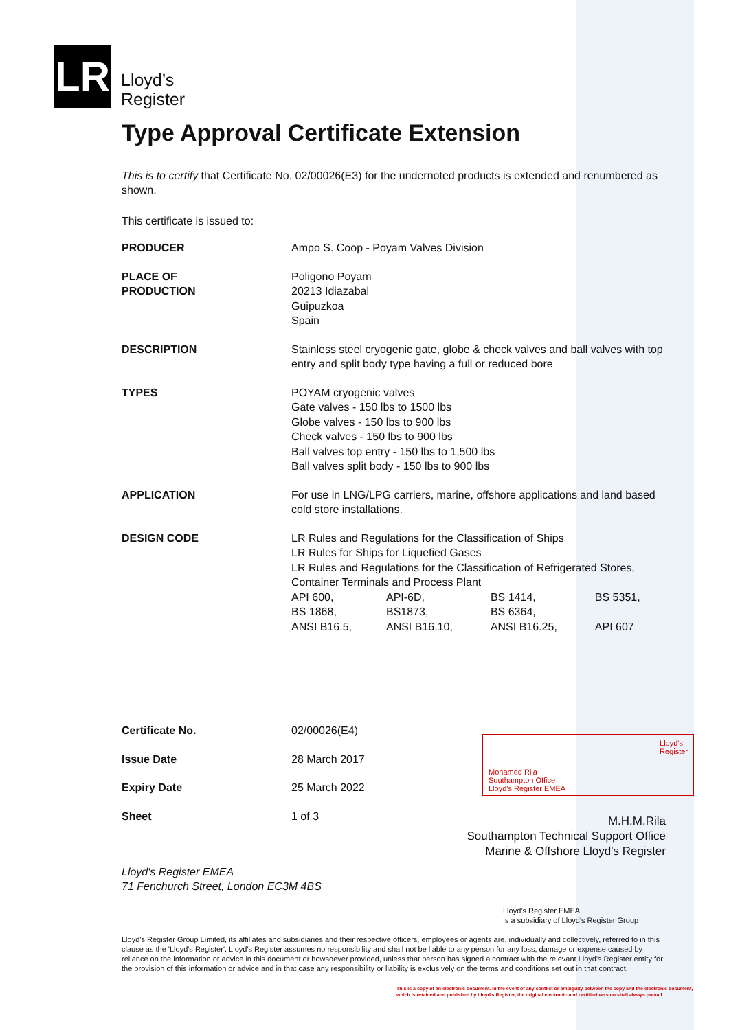LR
Lloyd’s
Register
Type Approval Certificate Extension
This is to certify that Certificate No. 02/00026(E3) for the undernoted products is extended and renumbered as shown.
This certificate is issued to:
| PRODUCER | Ampo S. Coop - Poyam Valves Division |
| PLACE OF PRODUCTION | Poligono Poyam 20213 Idiazabal Guipuzkoa Spain |
| DESCRIPTION | Stainless steel cryogenic gate, globe & check valves and ball valves with top entry and split body type having a full or reduced bore |
| TYPES | POYAM cryogenic valves Gate valves - 150 lbs to 1500 lbs Globe valves - 150 lbs to 900 lbs Check valves - 150 lbs to 900 lbs Ball valves top entry - 150 lbs to 1,500 lbs Ball valves split body - 150 lbs to 900 lbs |
| APPLICATION | For use in LNG/LPG carriers, marine, offshore applications and land based cold store installations. |
| DESIGN CODE | LR Rules and Regulations for the Classification of Ships LR Rules for Ships for Liquefied Gases LR Rules and Regulations for the Classification of Refrigerated Stores, Container Terminals and Process Plant / API 600, / API-6D, / BS 1414, / BS 5351, / / BS 1868, / BS1873, / BS 6364, / / / ANSI B16.5, / ANSI B16.10, / ANSI B16.25, / API 607 / |
| Certificate No. | 02/00026(E4) |
| Issue Date | 28 March 2017 |
| Expiry Date | 25 March 2022 |
| Sheet | 1 of 3 |
Mohamed Rila
Southampton Office
Lloyd's Register EMEA
Lloyd's
Register
M.H.M.Rila
Southampton Technical Support Office
Marine & Offshore Lloyd's Register
Lloyd's Register EMEA
71 Fenchurch Street, London EC3M 4BS
Lloyd's Register EMEA
Is a subsidiary of Lloyd's Register Group
Lloyd's Register Group Limited, its affiliates and subsidiaries and their respective officers, employees or agents are, individually and collectively, referred to in this clause as the 'Lloyd's Register'. Lloyd's Register assumes no responsibility and shall not be liable to any person for any loss, damage or expense caused by reliance on the information or advice in this document or howsoever provided, unless that person has signed a contract with the relevant Lloyd's Register entity for the provision of this information or advice and in that case any responsibility or liability is exclusively on the terms and conditions set out in that contract.
This is a copy of an electronic document. In the event of any conflict or ambiguity between the copy and the electronic document, which is retained and published by Lloyd's Register, the original electronic and certified version shall always prevail.